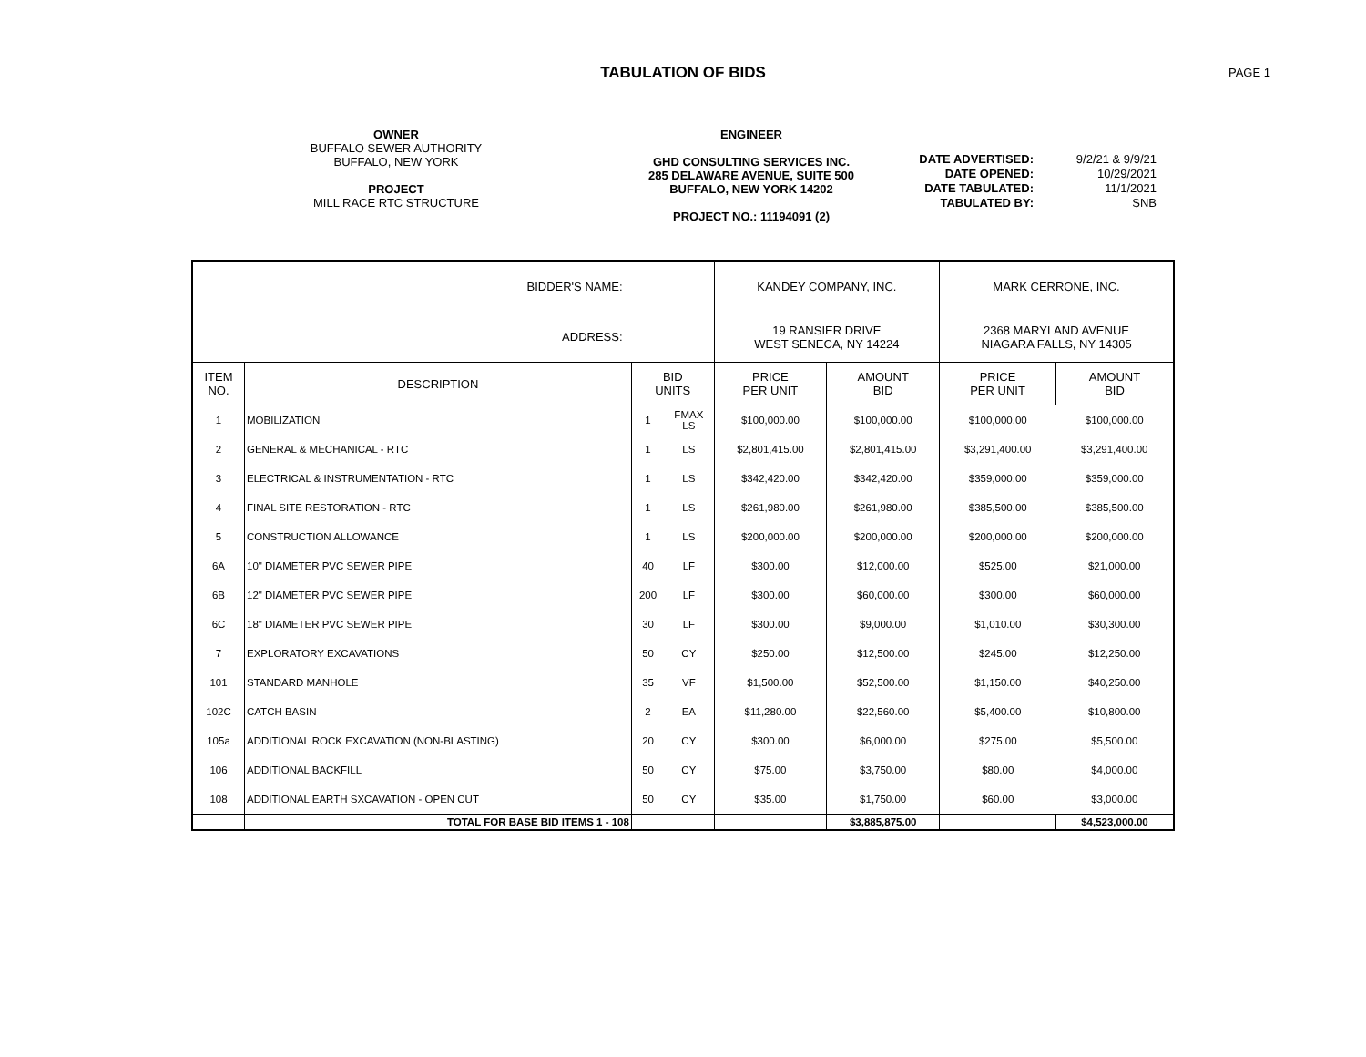TABULATION OF BIDS
PAGE 1
OWNER
BUFFALO SEWER AUTHORITY
BUFFALO, NEW YORK
PROJECT
MILL RACE RTC STRUCTURE
ENGINEER
GHD CONSULTING SERVICES INC.
285 DELAWARE AVENUE, SUITE 500
BUFFALO, NEW YORK 14202
PROJECT NO.: 11194091 (2)
DATE ADVERTISED:
DATE OPENED:
DATE TABULATED:
TABULATED BY:
9/2/21 & 9/9/21
10/29/2021
11/1/2021
SNB
| BIDDER'S NAME: | | | | KANDEY COMPANY, INC. | | MARK CERRONE, INC. | |
| ADDRESS: | | | | 19 RANSIER DRIVE WEST SENECA, NY 14224 | | 2368 MARYLAND AVENUE NIAGARA FALLS, NY 14305 | |
| ITEM NO. | DESCRIPTION | BID UNITS | | PRICE PER UNIT | AMOUNT BID | PRICE PER UNIT | AMOUNT BID |
| 1 | MOBILIZATION | 1 | FMAX LS | $100,000.00 | $100,000.00 | $100,000.00 | $100,000.00 |
| 2 | GENERAL & MECHANICAL - RTC | 1 | LS | $2,801,415.00 | $2,801,415.00 | $3,291,400.00 | $3,291,400.00 |
| 3 | ELECTRICAL & INSTRUMENTATION - RTC | 1 | LS | $342,420.00 | $342,420.00 | $359,000.00 | $359,000.00 |
| 4 | FINAL SITE RESTORATION - RTC | 1 | LS | $261,980.00 | $261,980.00 | $385,500.00 | $385,500.00 |
| 5 | CONSTRUCTION ALLOWANCE | 1 | LS | $200,000.00 | $200,000.00 | $200,000.00 | $200,000.00 |
| 6A | 10" DIAMETER PVC SEWER PIPE | 40 | LF | $300.00 | $12,000.00 | $525.00 | $21,000.00 |
| 6B | 12" DIAMETER PVC SEWER PIPE | 200 | LF | $300.00 | $60,000.00 | $300.00 | $60,000.00 |
| 6C | 18" DIAMETER PVC SEWER PIPE | 30 | LF | $300.00 | $9,000.00 | $1,010.00 | $30,300.00 |
| 7 | EXPLORATORY EXCAVATIONS | 50 | CY | $250.00 | $12,500.00 | $245.00 | $12,250.00 |
| 101 | STANDARD MANHOLE | 35 | VF | $1,500.00 | $52,500.00 | $1,150.00 | $40,250.00 |
| 102C | CATCH BASIN | 2 | EA | $11,280.00 | $22,560.00 | $5,400.00 | $10,800.00 |
| 105a | ADDITIONAL ROCK EXCAVATION (NON-BLASTING) | 20 | CY | $300.00 | $6,000.00 | $275.00 | $5,500.00 |
| 106 | ADDITIONAL BACKFILL | 50 | CY | $75.00 | $3,750.00 | $80.00 | $4,000.00 |
| 108 | ADDITIONAL EARTH SXCAVATION - OPEN CUT | 50 | CY | $35.00 | $1,750.00 | $60.00 | $3,000.00 |
| | TOTAL FOR BASE BID ITEMS 1 - 108 | | | | $3,885,875.00 | | $4,523,000.00 |